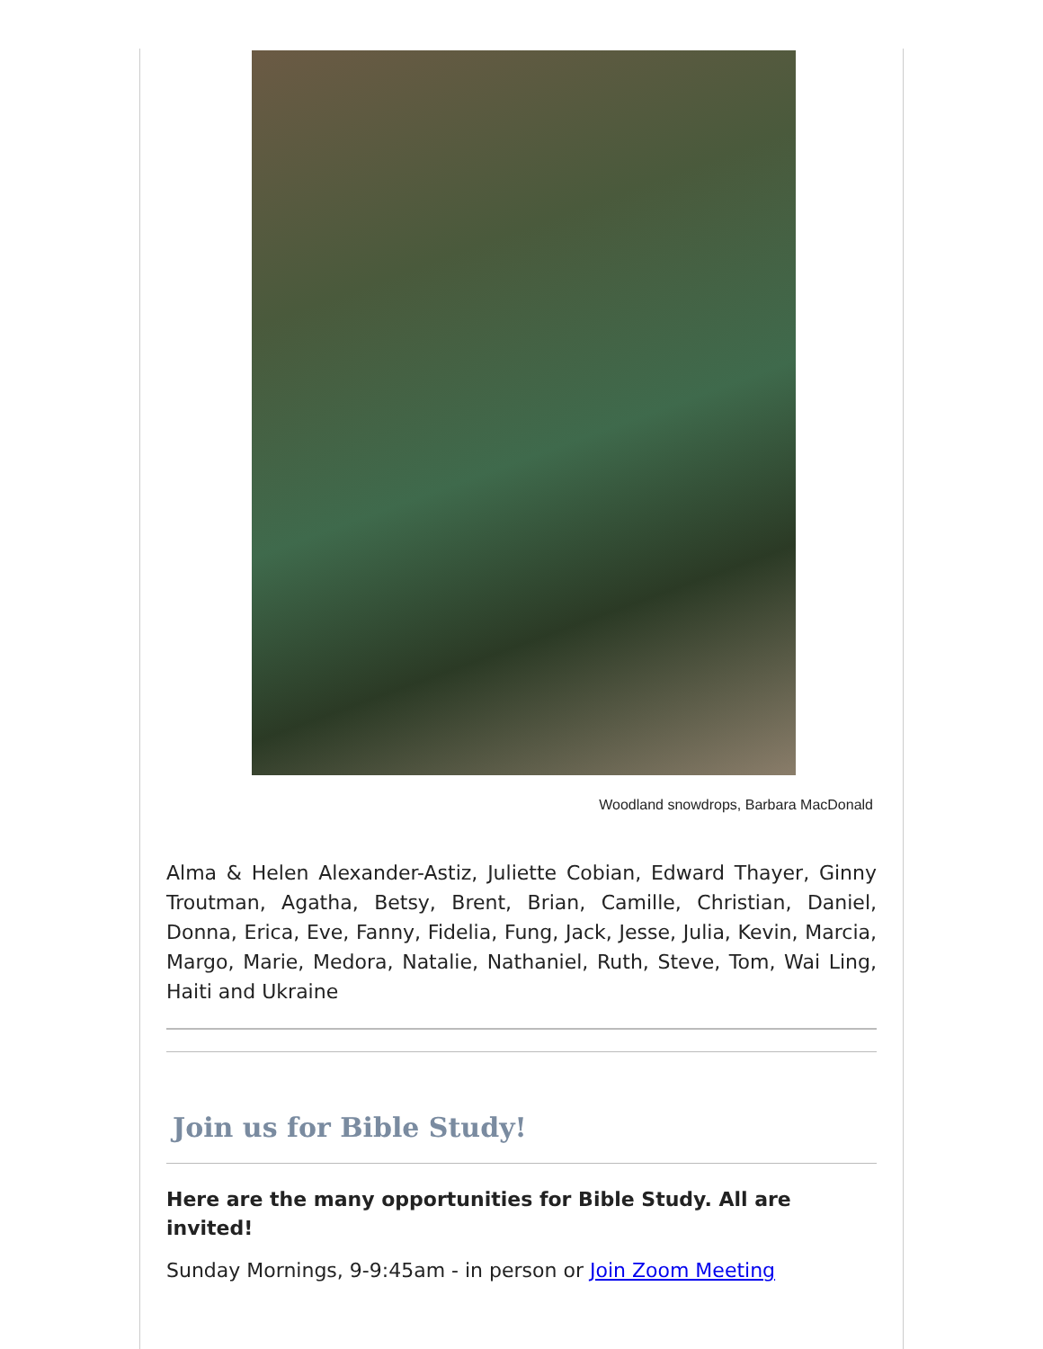Woodland snowdrops, Barbara MacDonald
Alma & Helen Alexander-Astiz, Juliette Cobian, Edward Thayer, Ginny Troutman, Agatha, Betsy, Brent, Brian, Camille, Christian, Daniel, Donna, Erica, Eve, Fanny, Fidelia, Fung, Jack, Jesse, Julia, Kevin, Marcia, Margo, Marie, Medora, Natalie, Nathaniel, Ruth, Steve, Tom, Wai Ling, Haiti and Ukraine
Join us for Bible Study!
Here are the many opportunities for Bible Study. All are invited!
Sunday Mornings, 9-9:45am - in person or Join Zoom Meeting